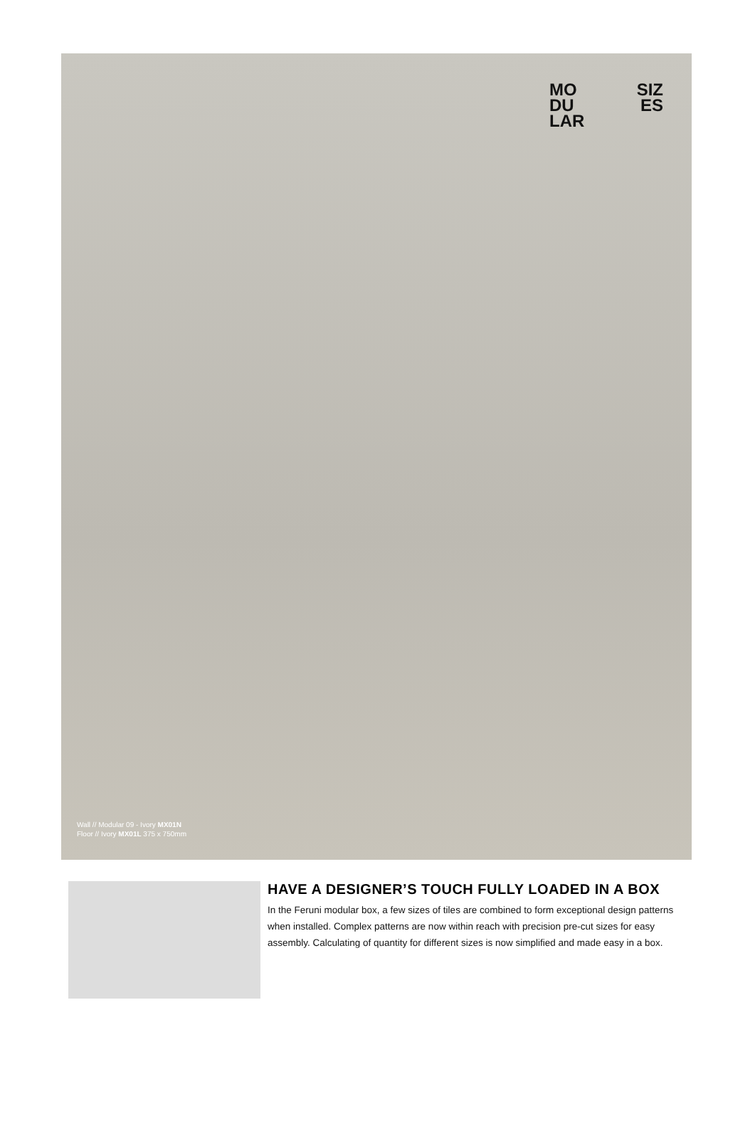MO SIZ
DU ES
LAR
Wall // Modular 09 - Ivory MX01N
Floor // Ivory MX01L 375 x 750mm
HAVE A DESIGNER’S TOUCH FULLY LOADED IN A BOX
In the Feruni modular box, a few sizes of tiles are combined to form exceptional design patterns when installed. Complex patterns are now within reach with precision pre-cut sizes for easy assembly. Calculating of quantity for different sizes is now simplified and made easy in a box.